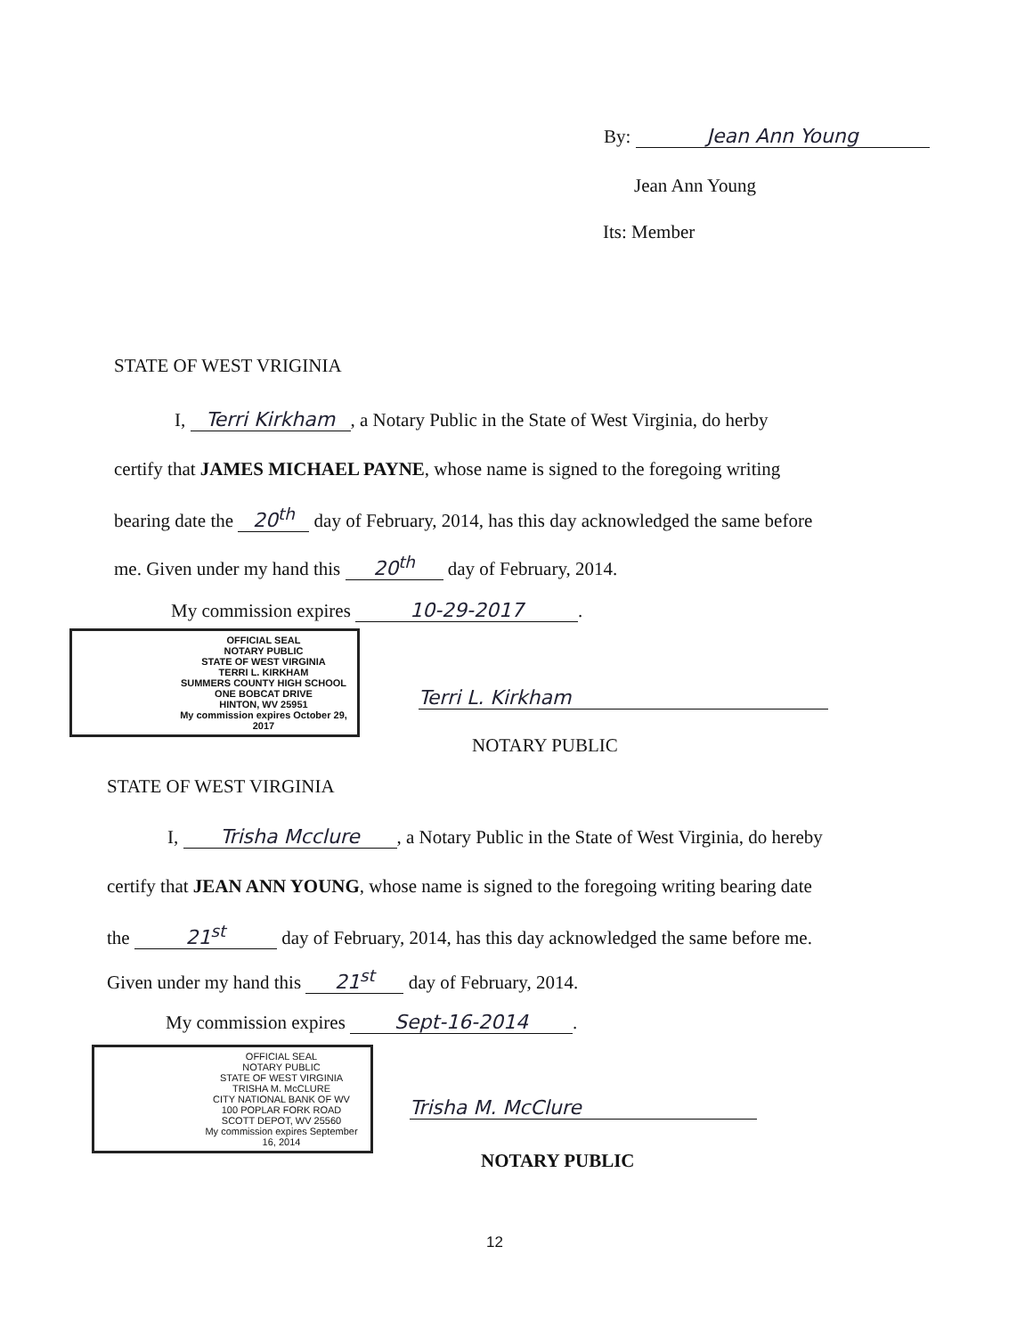By: Jean Ann Young
Jean Ann Young
Its: Member
STATE OF WEST VRIGINIA
I, Terri Kirkham, a Notary Public in the State of West Virginia, do herby
certify that JAMES MICHAEL PAYNE, whose name is signed to the foregoing writing
bearing date the 20<sup>th</sup> day of February, 2014, has this day acknowledged the same before
me. Given under my hand this 20<sup>th</sup> day of February, 2014.
My commission expires 10-29-2017.
OFFICIAL SEAL
NOTARY PUBLIC
STATE OF WEST VIRGINIA
TERRI L. KIRKHAM
SUMMERS COUNTY HIGH SCHOOL
ONE BOBCAT DRIVE
HINTON, WV 25951
My commission expires October 29, 2017
Terri L. Kirkham
NOTARY PUBLIC
STATE OF WEST VIRGINIA
I, Trisha Mcclure, a Notary Public in the State of West Virginia, do hereby
certify that JEAN ANN YOUNG, whose name is signed to the foregoing writing bearing date
the 21<sup>st</sup> day of February, 2014, has this day acknowledged the same before me.
Given under my hand this 21<sup>st</sup> day of February, 2014.
My commission expires Sept-16-2014.
OFFICIAL SEAL
NOTARY PUBLIC
STATE OF WEST VIRGINIA
TRISHA M. McCLURE
CITY NATIONAL BANK OF WV
100 POPLAR FORK ROAD
SCOTT DEPOT, WV 25560
My commission expires September 16, 2014
Trisha M. McClure
NOTARY PUBLIC
12